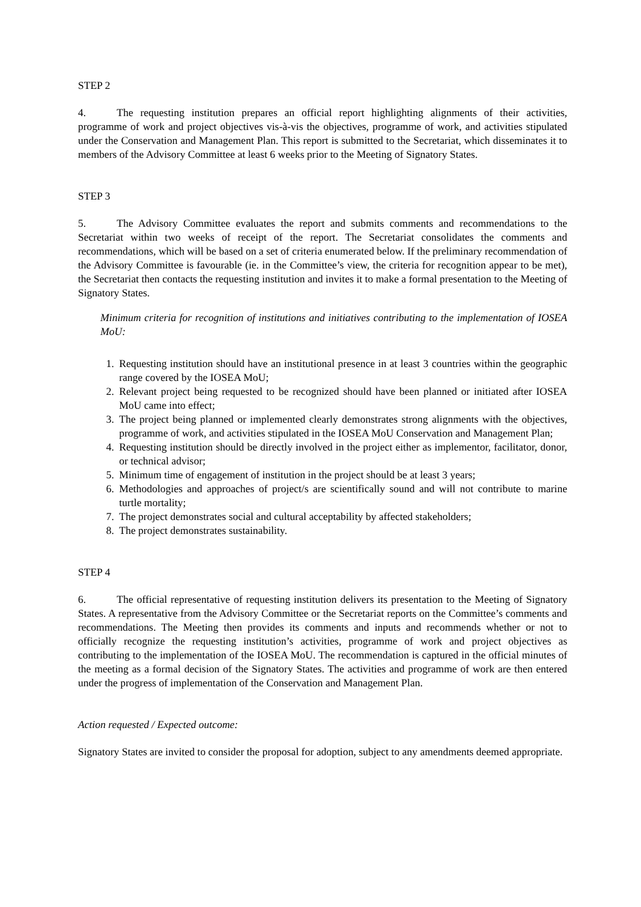STEP 2
4. The requesting institution prepares an official report highlighting alignments of their activities, programme of work and project objectives vis-à-vis the objectives, programme of work, and activities stipulated under the Conservation and Management Plan. This report is submitted to the Secretariat, which disseminates it to members of the Advisory Committee at least 6 weeks prior to the Meeting of Signatory States.
STEP 3
5. The Advisory Committee evaluates the report and submits comments and recommendations to the Secretariat within two weeks of receipt of the report. The Secretariat consolidates the comments and recommendations, which will be based on a set of criteria enumerated below. If the preliminary recommendation of the Advisory Committee is favourable (ie. in the Committee’s view, the criteria for recognition appear to be met), the Secretariat then contacts the requesting institution and invites it to make a formal presentation to the Meeting of Signatory States.
Minimum criteria for recognition of institutions and initiatives contributing to the implementation of IOSEA MoU:
1. Requesting institution should have an institutional presence in at least 3 countries within the geographic range covered by the IOSEA MoU;
2. Relevant project being requested to be recognized should have been planned or initiated after IOSEA MoU came into effect;
3. The project being planned or implemented clearly demonstrates strong alignments with the objectives, programme of work, and activities stipulated in the IOSEA MoU Conservation and Management Plan;
4. Requesting institution should be directly involved in the project either as implementor, facilitator, donor, or technical advisor;
5. Minimum time of engagement of institution in the project should be at least 3 years;
6. Methodologies and approaches of project/s are scientifically sound and will not contribute to marine turtle mortality;
7. The project demonstrates social and cultural acceptability by affected stakeholders;
8. The project demonstrates sustainability.
STEP 4
6. The official representative of requesting institution delivers its presentation to the Meeting of Signatory States. A representative from the Advisory Committee or the Secretariat reports on the Committee’s comments and recommendations. The Meeting then provides its comments and inputs and recommends whether or not to officially recognize the requesting institution’s activities, programme of work and project objectives as contributing to the implementation of the IOSEA MoU. The recommendation is captured in the official minutes of the meeting as a formal decision of the Signatory States. The activities and programme of work are then entered under the progress of implementation of the Conservation and Management Plan.
Action requested / Expected outcome:
Signatory States are invited to consider the proposal for adoption, subject to any amendments deemed appropriate.